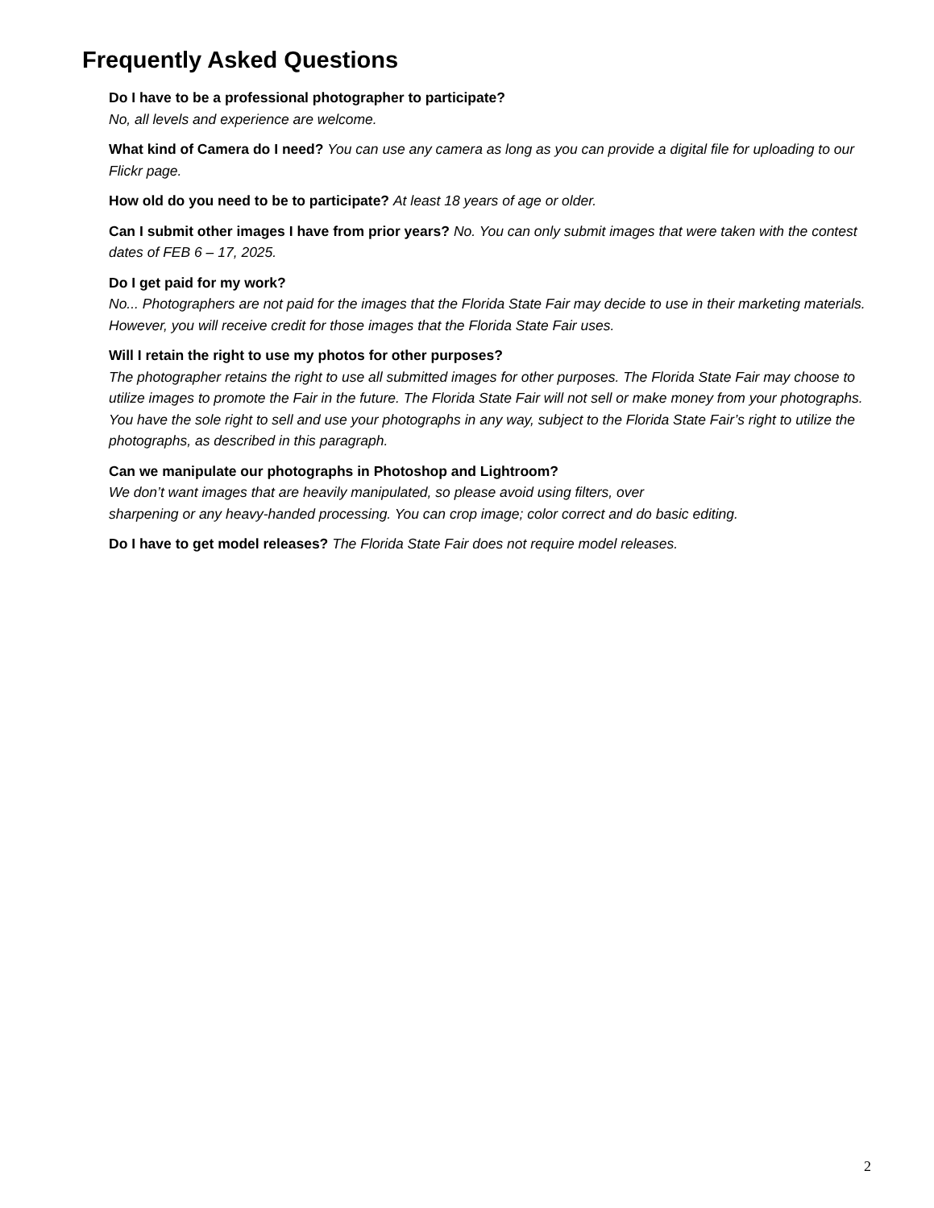Frequently Asked Questions
Do I have to be a professional photographer to participate?
No, all levels and experience are welcome.
What kind of Camera do I need? You can use any camera as long as you can provide a digital file for uploading to our Flickr page.
How old do you need to be to participate? At least 18 years of age or older.
Can I submit other images I have from prior years? No. You can only submit images that were taken with the contest dates of FEB 6 – 17, 2025.
Do I get paid for my work?
No... Photographers are not paid for the images that the Florida State Fair may decide to use in their marketing materials. However, you will receive credit for those images that the Florida State Fair uses.
Will I retain the right to use my photos for other purposes?
The photographer retains the right to use all submitted images for other purposes. The Florida State Fair may choose to utilize images to promote the Fair in the future. The Florida State Fair will not sell or make money from your photographs. You have the sole right to sell and use your photographs in any way, subject to the Florida State Fair’s right to utilize the photographs, as described in this paragraph.
Can we manipulate our photographs in Photoshop and Lightroom?
We don’t want images that are heavily manipulated, so please avoid using filters, over
sharpening or any heavy-handed processing. You can crop image; color correct and do basic editing.
Do I have to get model releases? The Florida State Fair does not require model releases.
2